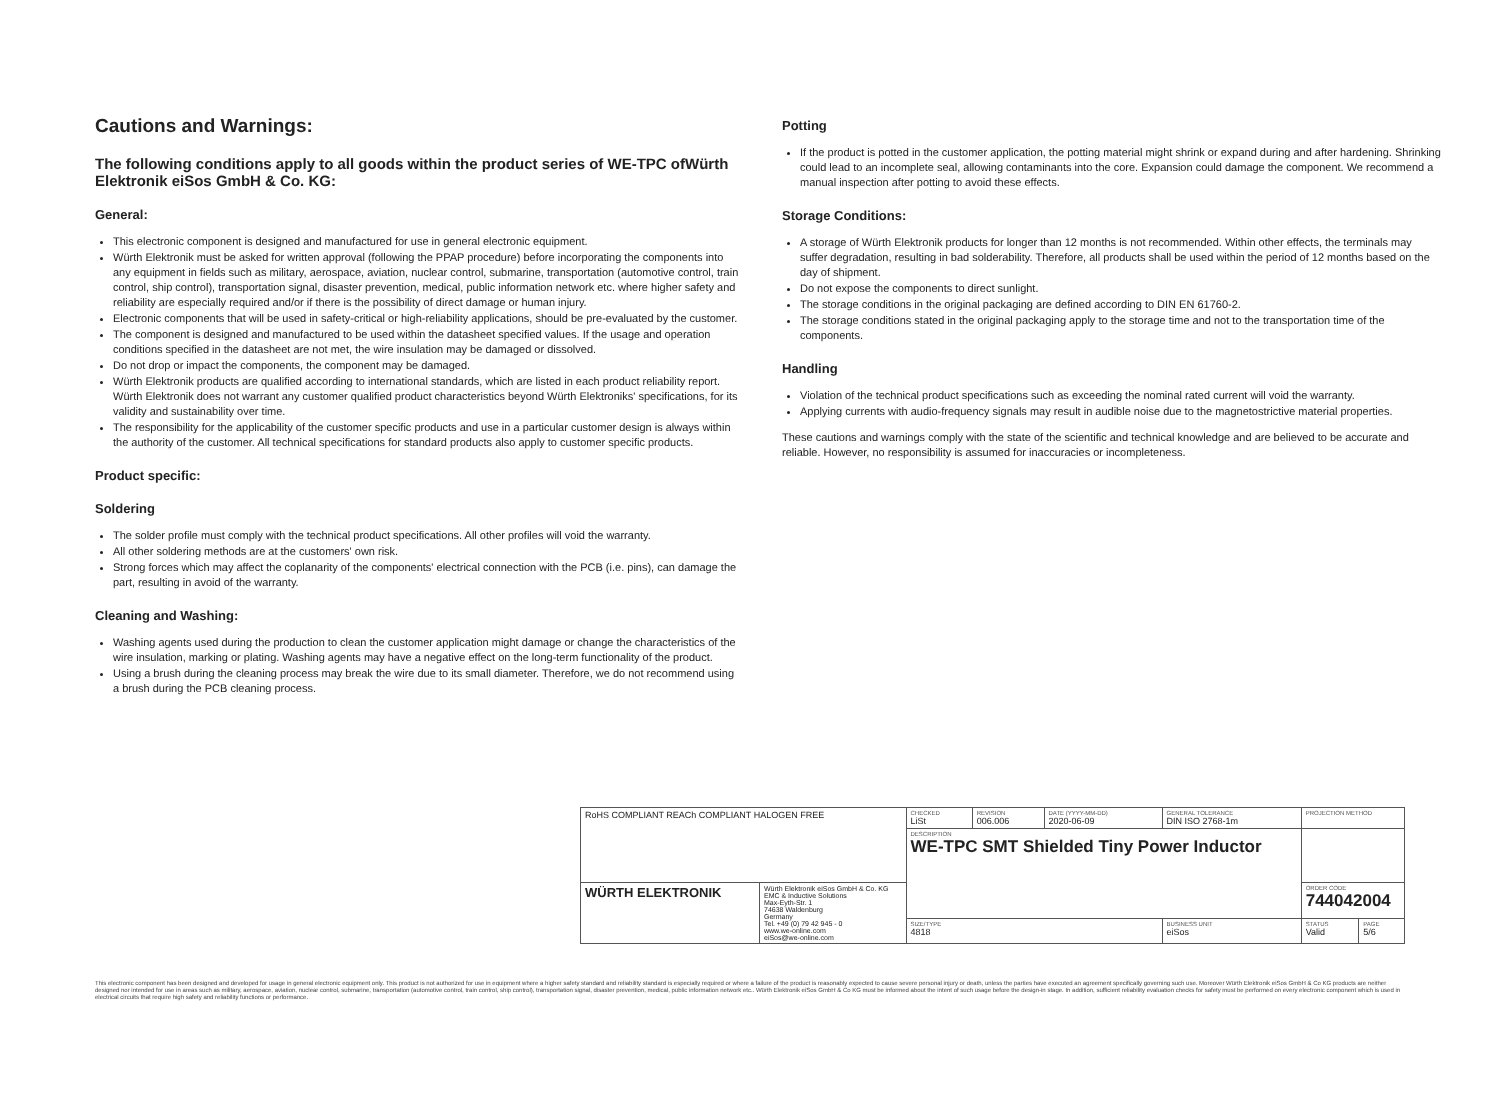Cautions and Warnings:
The following conditions apply to all goods within the product series of WE-TPC ofWürth Elektronik eiSos GmbH & Co. KG:
General:
This electronic component is designed and manufactured for use in general electronic equipment.
Würth Elektronik must be asked for written approval (following the PPAP procedure) before incorporating the components into any equipment in fields such as military, aerospace, aviation, nuclear control, submarine, transportation (automotive control, train control, ship control), transportation signal, disaster prevention, medical, public information network etc. where higher safety and reliability are especially required and/or if there is the possibility of direct damage or human injury.
Electronic components that will be used in safety-critical or high-reliability applications, should be pre-evaluated by the customer.
The component is designed and manufactured to be used within the datasheet specified values. If the usage and operation conditions specified in the datasheet are not met, the wire insulation may be damaged or dissolved.
Do not drop or impact the components, the component may be damaged.
Würth Elektronik products are qualified according to international standards, which are listed in each product reliability report. Würth Elektronik does not warrant any customer qualified product characteristics beyond Würth Elektroniks' specifications, for its validity and sustainability over time.
The responsibility for the applicability of the customer specific products and use in a particular customer design is always within the authority of the customer. All technical specifications for standard products also apply to customer specific products.
Product specific:
Soldering
The solder profile must comply with the technical product specifications. All other profiles will void the warranty.
All other soldering methods are at the customers' own risk.
Strong forces which may affect the coplanarity of the components' electrical connection with the PCB (i.e. pins), can damage the part, resulting in avoid of the warranty.
Cleaning and Washing:
Washing agents used during the production to clean the customer application might damage or change the characteristics of the wire insulation, marking or plating. Washing agents may have a negative effect on the long-term functionality of the product.
Using a brush during the cleaning process may break the wire due to its small diameter. Therefore, we do not recommend using a brush during the PCB cleaning process.
Potting
If the product is potted in the customer application, the potting material might shrink or expand during and after hardening. Shrinking could lead to an incomplete seal, allowing contaminants into the core. Expansion could damage the component. We recommend a manual inspection after potting to avoid these effects.
Storage Conditions:
A storage of Würth Elektronik products for longer than 12 months is not recommended. Within other effects, the terminals may suffer degradation, resulting in bad solderability. Therefore, all products shall be used within the period of 12 months based on the day of shipment.
Do not expose the components to direct sunlight.
The storage conditions in the original packaging are defined according to DIN EN 61760-2.
The storage conditions stated in the original packaging apply to the storage time and not to the transportation time of the components.
Handling
Violation of the technical product specifications such as exceeding the nominal rated current will void the warranty.
Applying currents with audio-frequency signals may result in audible noise due to the magnetostrictive material properties.
These cautions and warnings comply with the state of the scientific and technical knowledge and are believed to be accurate and reliable. However, no responsibility is assumed for inaccuracies or incompleteness.
| RoHS COMPLIANT REACh COMPLIANT HALOGEN FREE | | CHECKED LiSt | REVISION 006.006 | DATE (YYYY-MM-DD) 2020-06-09 | GENERAL TOLERANCE DIN ISO 2768-1m | PROJECTION METHOD | |
| | | DESCRIPTION WE-TPC SMT Shielded Tiny Power Inductor | | | | | |
| WÜRTH ELEKTRONIK | Würth Elektronik eiSos GmbH & Co. KG EMC & Inductive Solutions Max-Eyth-Str. 1 74638 Waldenburg Germany Tel. +49 (0) 79 42 945 - 0 www.we-online.com eiSos@we-online.com | | | | | ORDER CODE 744042004 | |
| | | SIZE/TYPE 4818 | | | BUSINESS UNIT eiSos | STATUS Valid | PAGE 5/6 |
This electronic component has been designed and developed for usage in general electronic equipment only. This product is not authorized for use in equipment where a higher safety standard and reliability standard is especially required or where a failure of the product is reasonably expected to cause severe personal injury or death, unless the parties have executed an agreement specifically governing such use. Moreover Würth Elektronik eiSos GmbH & Co KG products are neither designed nor intended for use in areas such as military, aerospace, aviation, nuclear control, submarine, transportation (automotive control, train control, ship control), transportation signal, disaster prevention, medical, public information network etc.. Würth Elektronik eiSos GmbH & Co KG must be informed about the intent of such usage before the design-in stage. In addition, sufficient reliability evaluation checks for safety must be performed on every electronic component which is used in electrical circuits that require high safety and reliability functions or performance.